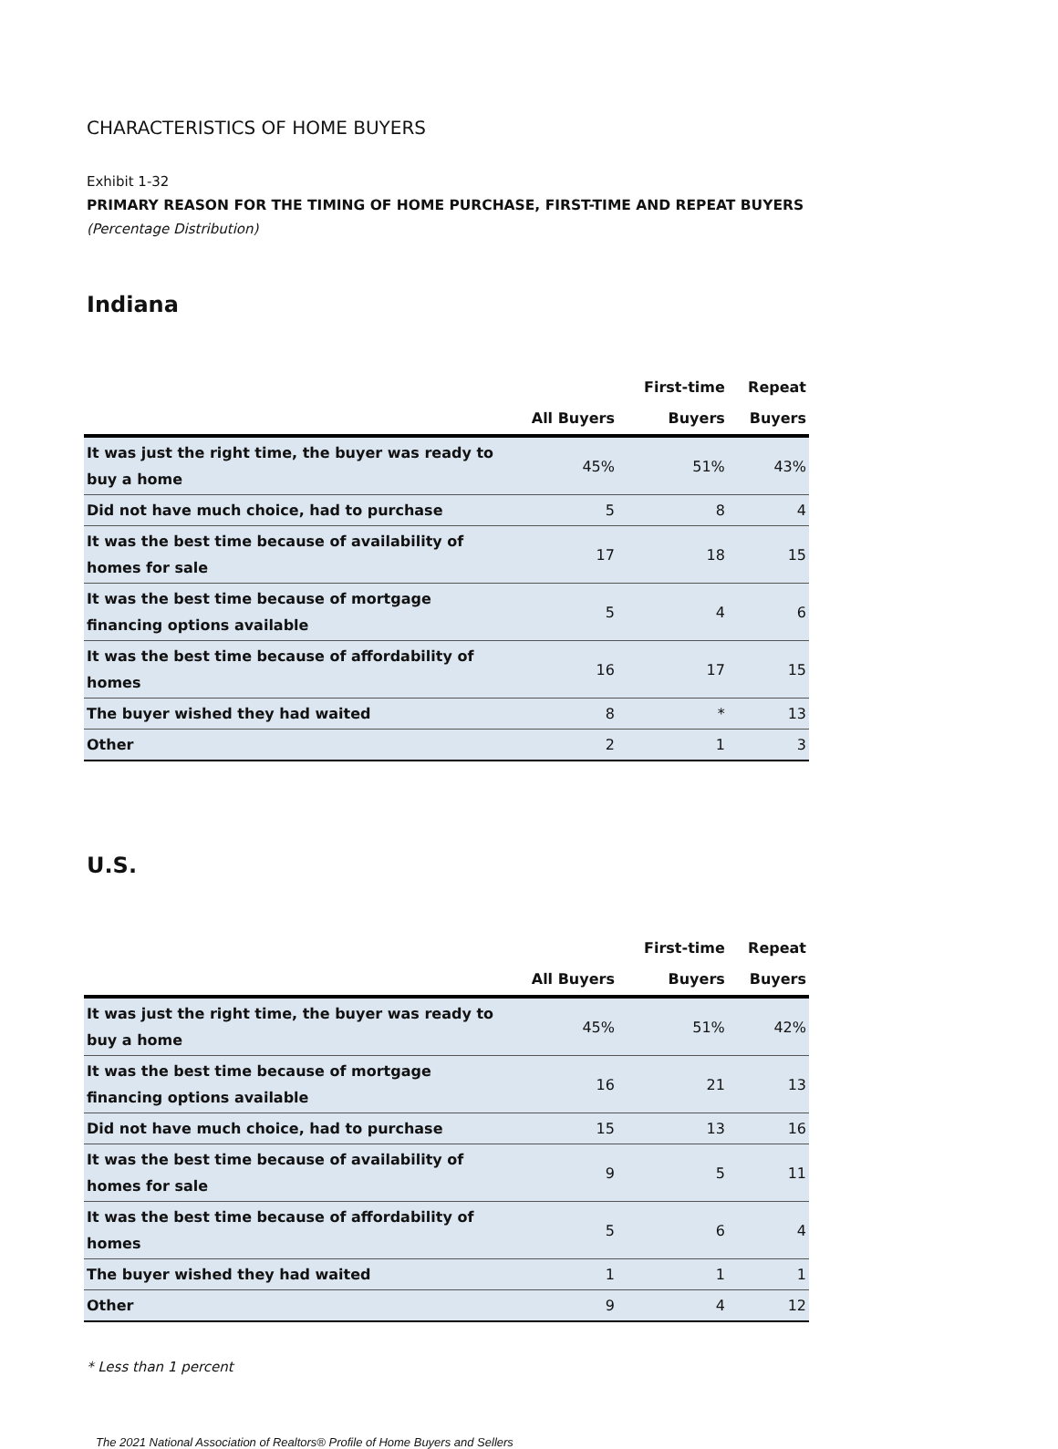CHARACTERISTICS OF HOME BUYERS
Exhibit 1-32
PRIMARY REASON FOR THE TIMING OF HOME PURCHASE, FIRST-TIME AND REPEAT BUYERS
(Percentage Distribution)
Indiana
| | | First-time | Repeat |
| --- | --- | --- | --- |
| | All Buyers | Buyers | Buyers |
| It was just the right time, the buyer was ready to buy a home | 45% | 51% | 43% |
| Did not have much choice, had to purchase | 5 | 8 | 4 |
| It was the best time because of availability of homes for sale | 17 | 18 | 15 |
| It was the best time because of mortgage financing options available | 5 | 4 | 6 |
| It was the best time because of affordability of homes | 16 | 17 | 15 |
| The buyer wished they had waited | 8 | * | 13 |
| Other | 2 | 1 | 3 |
U.S.
| | | First-time | Repeat |
| --- | --- | --- | --- |
| | All Buyers | Buyers | Buyers |
| It was just the right time, the buyer was ready to buy a home | 45% | 51% | 42% |
| It was the best time because of mortgage financing options available | 16 | 21 | 13 |
| Did not have much choice, had to purchase | 15 | 13 | 16 |
| It was the best time because of availability of homes for sale | 9 | 5 | 11 |
| It was the best time because of affordability of homes | 5 | 6 | 4 |
| The buyer wished they had waited | 1 | 1 | 1 |
| Other | 9 | 4 | 12 |
* Less than 1 percent
The 2021 National Association of Realtors® Profile of Home Buyers and Sellers